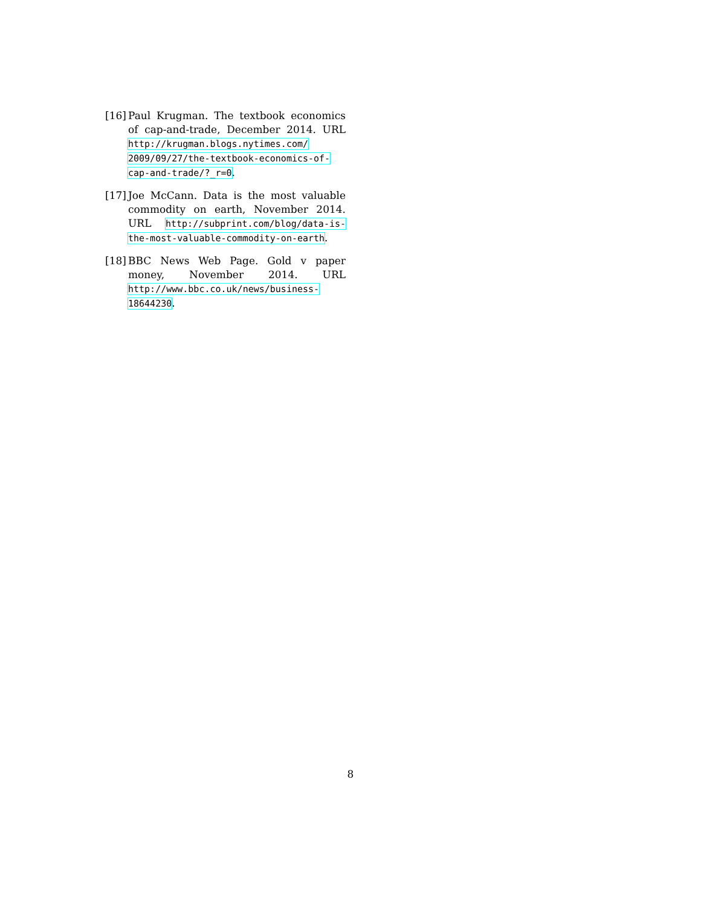[16]
Paul Krugman. The textbook economics of cap-and-trade, December 2014. URL http://krugman.blogs.nytimes.com/ 2009/09/27/the-textbook-economics-of-cap-and-trade/?_r=0.
[17]
Joe McCann. Data is the most valuable commodity on earth, November 2014. URL http://subprint.com/blog/data-is-the-most-valuable-commodity-on-earth.
[18]
BBC News Web Page. Gold v paper money, November 2014. URL http://www.bbc.co.uk/news/business-18644230.
8